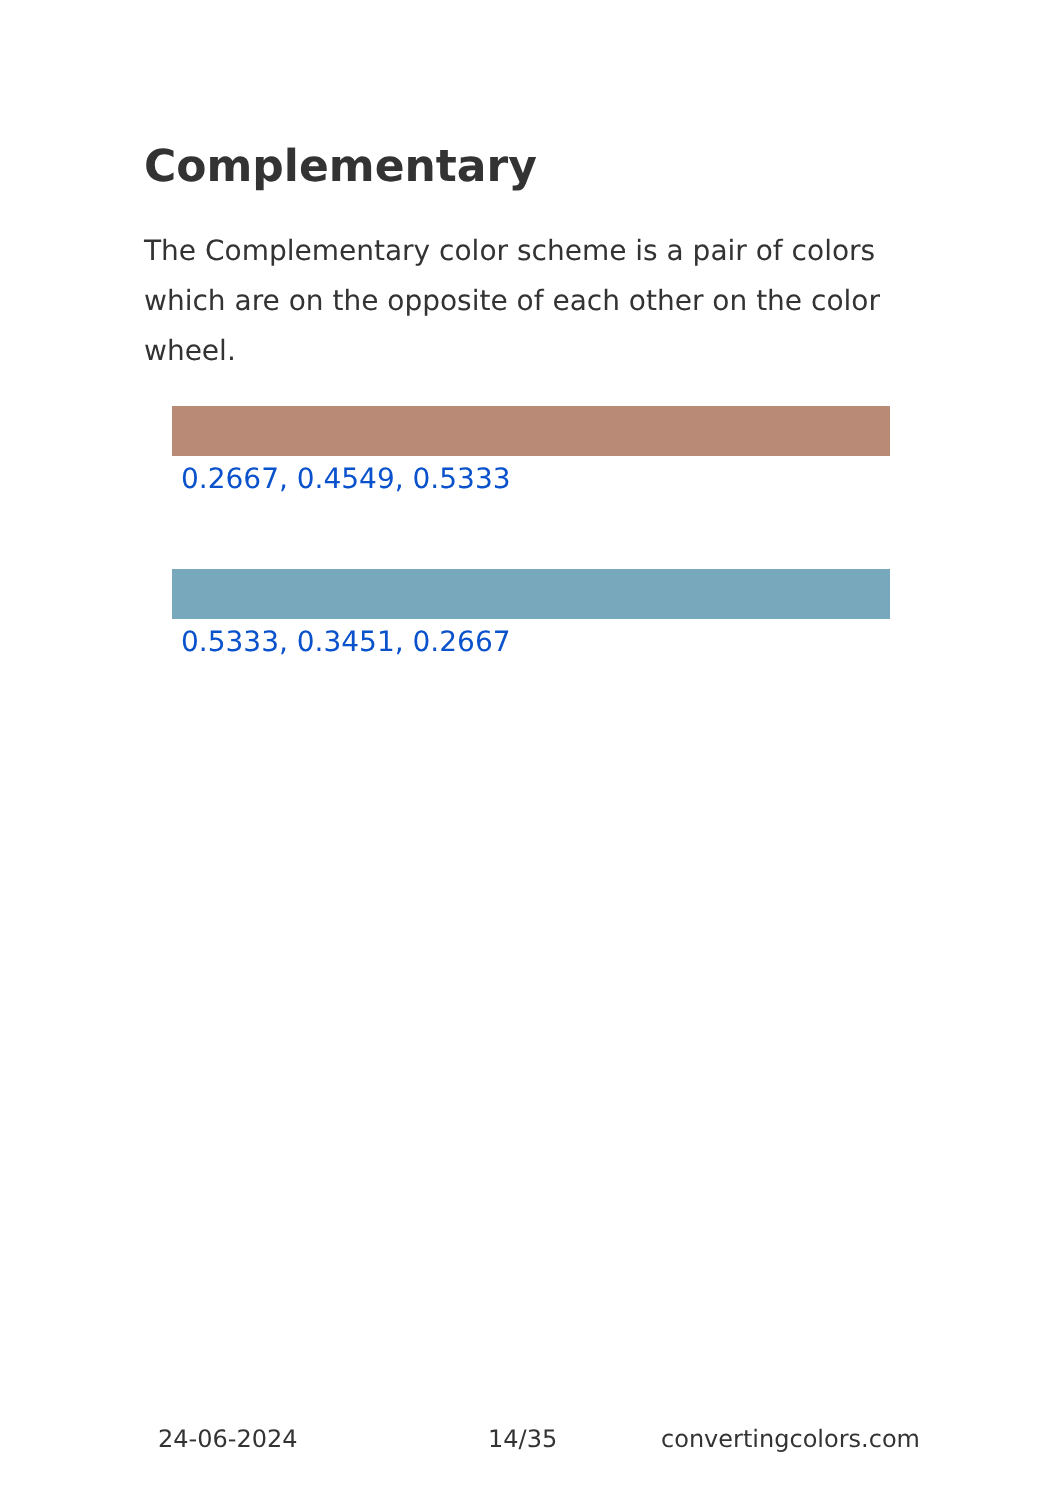Complementary
The Complementary color scheme is a pair of colors which are on the opposite of each other on the color wheel.
0.2667, 0.4549, 0.5333
0.5333, 0.3451, 0.2667
24-06-2024 14/35 convertingcolors.com